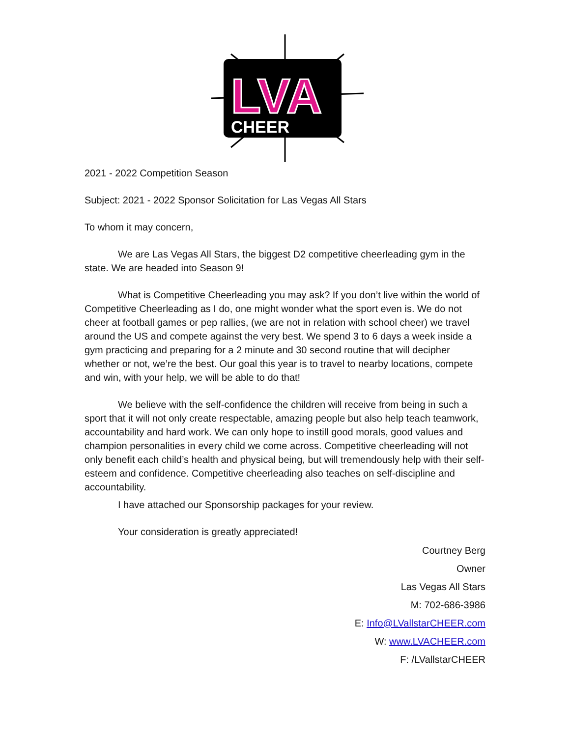LVA
CHEER
2021 - 2022 Competition Season
Subject: 2021 - 2022 Sponsor Solicitation for Las Vegas All Stars
To whom it may concern,
We are Las Vegas All Stars, the biggest D2 competitive cheerleading gym in the state. We are headed into Season 9!
What is Competitive Cheerleading you may ask? If you don’t live within the world of Competitive Cheerleading as I do, one might wonder what the sport even is. We do not cheer at football games or pep rallies, (we are not in relation with school cheer) we travel around the US and compete against the very best. We spend 3 to 6 days a week inside a gym practicing and preparing for a 2 minute and 30 second routine that will decipher whether or not, we’re the best. Our goal this year is to travel to nearby locations, compete and win, with your help, we will be able to do that!
We believe with the self-confidence the children will receive from being in such a sport that it will not only create respectable, amazing people but also help teach teamwork, accountability and hard work. We can only hope to instill good morals, good values and champion personalities in every child we come across. Competitive cheerleading will not only benefit each child’s health and physical being, but will tremendously help with their self-esteem and confidence. Competitive cheerleading also teaches on self-discipline and accountability.
I have attached our Sponsorship packages for your review.
Your consideration is greatly appreciated!
Courtney Berg
Owner
Las Vegas All Stars
M: 702-686-3986
E: Info@LVallstarCHEER.com
W: www.LVACHEER.com
F: /LVallstarCHEER